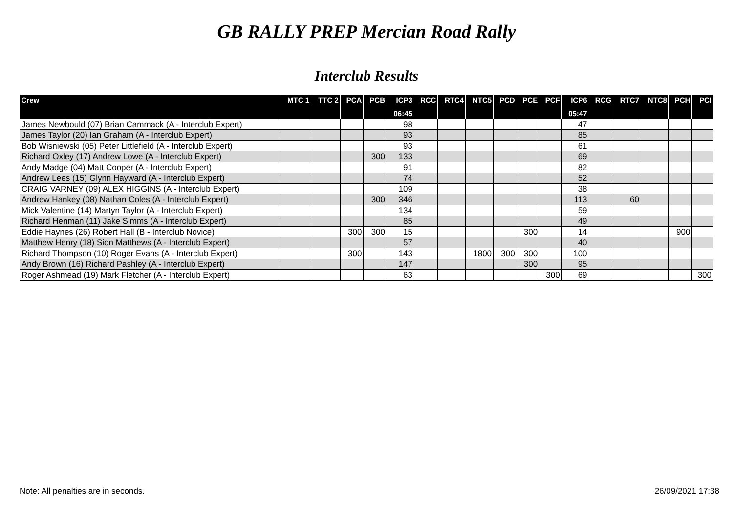GB RALLY PREP Mercian Road Rally
Interclub Results
| Crew | MTC 1 | TTC 2 | PCA | PCB | ICP3 | RCC | RTC4 | NTC5 | PCD | PCE | PCF | ICP6 | RCG | RTC7 | NTC8 | PCH | PCI |
| --- | --- | --- | --- | --- | --- | --- | --- | --- | --- | --- | --- | --- | --- | --- | --- | --- | --- |
| | | | | | 06:45 | | | | | | | 05:47 | | | | | |
| James Newbould (07) Brian Cammack (A - Interclub Expert) | | | | | 98 | | | | | | | 47 | | | | | |
| James Taylor (20) Ian Graham (A - Interclub Expert) | | | | | 93 | | | | | | | 85 | | | | | |
| Bob Wisniewski (05) Peter Littlefield (A - Interclub Expert) | | | | | 93 | | | | | | | 61 | | | | | |
| Richard Oxley (17) Andrew Lowe (A - Interclub Expert) | | | | 300 | 133 | | | | | | | 69 | | | | | |
| Andy Madge (04) Matt Cooper (A - Interclub Expert) | | | | | 91 | | | | | | | 82 | | | | | |
| Andrew Lees (15) Glynn Hayward (A - Interclub Expert) | | | | | 74 | | | | | | | 52 | | | | | |
| CRAIG VARNEY (09) ALEX HIGGINS (A - Interclub Expert) | | | | | 109 | | | | | | | 38 | | | | | |
| Andrew Hankey (08) Nathan Coles (A - Interclub Expert) | | | | 300 | 346 | | | | | | | 113 | | 60 | | | |
| Mick Valentine (14) Martyn Taylor (A - Interclub Expert) | | | | | 134 | | | | | | | 59 | | | | | |
| Richard Henman (11) Jake Simms (A - Interclub Expert) | | | | | 85 | | | | | | | 49 | | | | | |
| Eddie Haynes (26) Robert Hall (B - Interclub Novice) | | | 300 | 300 | 15 | | | | | 300 | | 14 | | | | 900 | |
| Matthew Henry (18) Sion Matthews (A - Interclub Expert) | | | | | 57 | | | | | | | 40 | | | | | |
| Richard Thompson (10) Roger Evans (A - Interclub Expert) | | | 300 | | 143 | | | 1800 | 300 | 300 | | 100 | | | | | |
| Andy Brown (16) Richard Pashley (A - Interclub Expert) | | | | | 147 | | | | | 300 | | 95 | | | | | |
| Roger Ashmead (19) Mark Fletcher (A - Interclub Expert) | | | | | 63 | | | | | | 300 | 69 | | | | | 300 |
Note: All penalties are in seconds. 26/09/2021 17:38